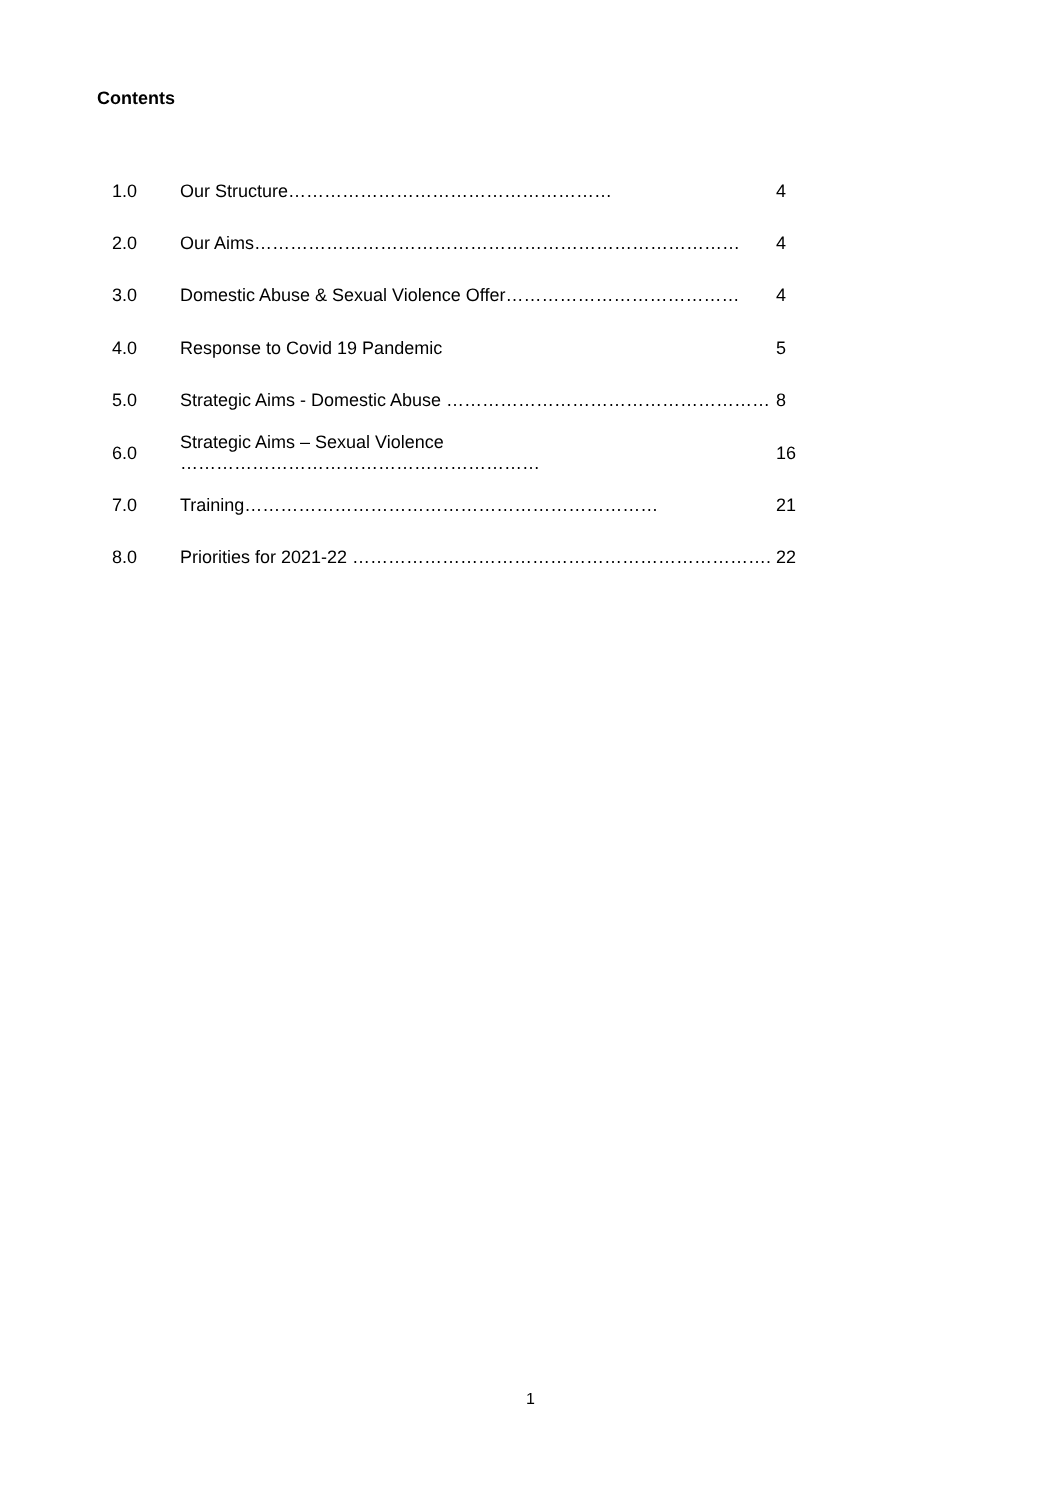Contents
| 1.0 | Our Structure……………………………………………… | 4 |
| 2.0 | Our Aims……………………………………………………………………… | 4 |
| 3.0 | Domestic Abuse & Sexual Violence Offer………………………………… | 4 |
| 4.0 | Response to Covid 19 Pandemic | 5 |
| 5.0 | Strategic Aims - Domestic Abuse ……………………………………………… | 8 |
| 6.0 | Strategic Aims – Sexual Violence …………………………………………………… | 16 |
| 7.0 | Training…………………………………………………………… | 21 |
| 8.0 | Priorities for 2021-22 ……………………………………………………………. | 22 |
1